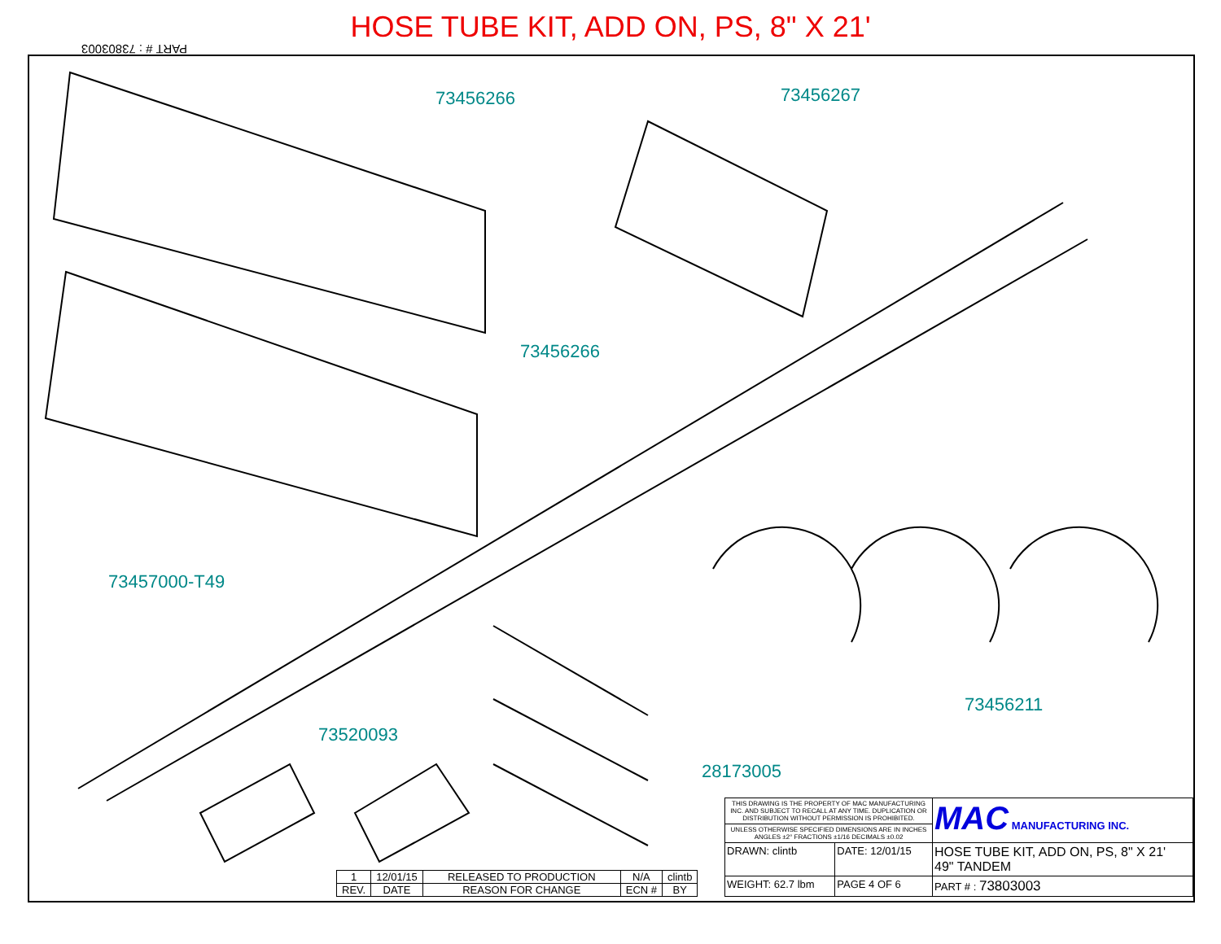HOSE TUBE KIT, ADD ON, PS, 8" X 21'
PART # : 73803003
73456266 73456267
73456266
73457000-T49
73456211
73520093
28173005
| 1 | 12/01/15 | RELEASED TO PRODUCTION | N/A | clintb |
| REV. | DATE | REASON FOR CHANGE | ECN # | BY |
| THIS DRAWING IS THE PROPERTY OF MAC MANUFACTURING INC. AND SUBJECT TO RECALL AT ANY TIME. DUPLICATION OR DISTRIBUTION WITHOUT PERMISSION IS PROHIBITED. | | MAC MANUFACTURING INC. |
| UNLESS OTHERWISE SPECIFIED DIMENSIONS ARE IN INCHES ANGLES ±2° FRACTIONS ±1/16 DECIMALS ±0.02 | | |
| DRAWN: clintb | DATE: 12/01/15 | HOSE TUBE KIT, ADD ON, PS, 8" X 21' 49" TANDEM |
| WEIGHT: 62.7 lbm | PAGE 4 OF 6 | PART # : 73803003 |